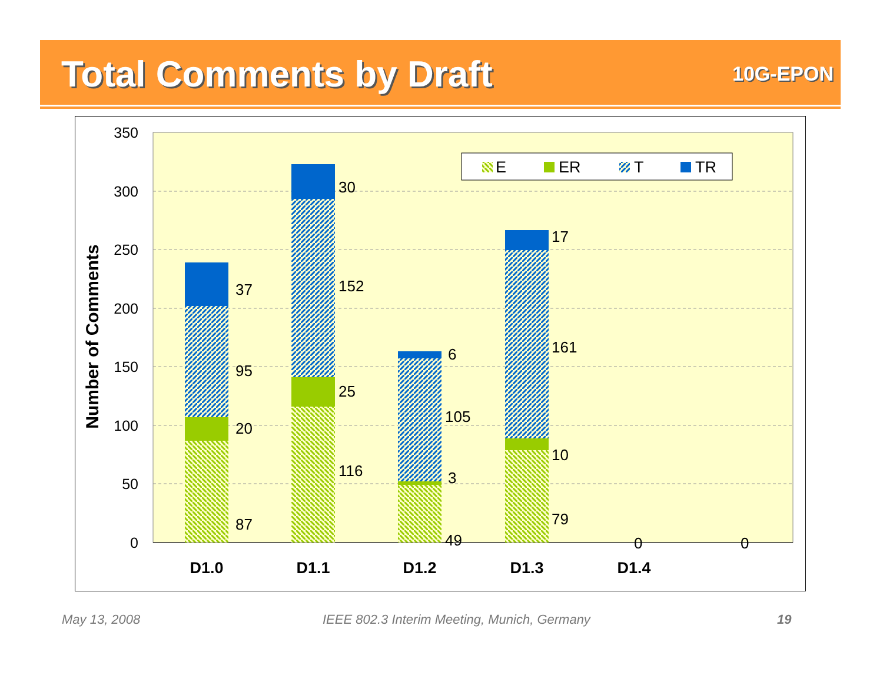Total Comments by Draft
10G-EPON
350
300
250
200
150
100
50
0
Number of Comments
87
20
95
37
116
25
152
30
49
3
105
6
79
10
161
17
0
0
D1.0
D1.1
D1.2
D1.3
D1.4
E
ER
T
TR
May 13, 2008
IEEE 802.3 Interim Meeting, Munich, Germany
19